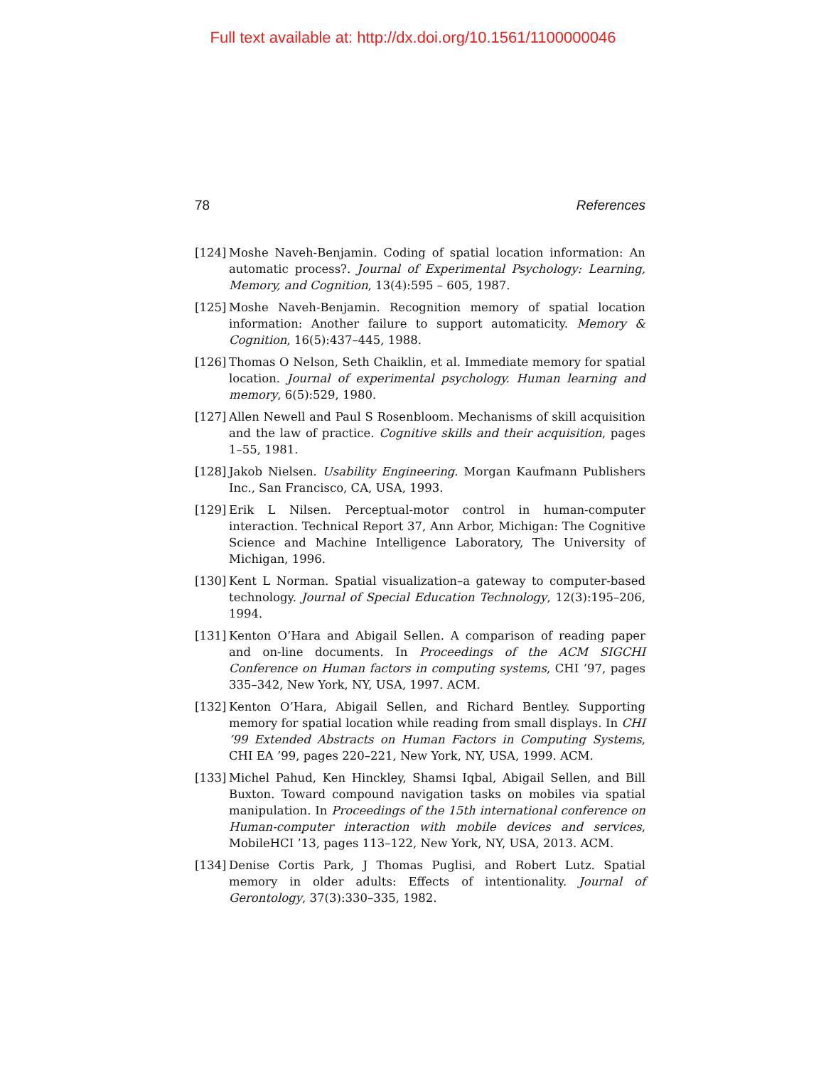Full text available at: http://dx.doi.org/10.1561/1100000046
78 References
[124] Moshe Naveh-Benjamin. Coding of spatial location information: An automatic process?. Journal of Experimental Psychology: Learning, Memory, and Cognition, 13(4):595 – 605, 1987.
[125] Moshe Naveh-Benjamin. Recognition memory of spatial location information: Another failure to support automaticity. Memory & Cognition, 16(5):437–445, 1988.
[126] Thomas O Nelson, Seth Chaiklin, et al. Immediate memory for spatial location. Journal of experimental psychology. Human learning and memory, 6(5):529, 1980.
[127] Allen Newell and Paul S Rosenbloom. Mechanisms of skill acquisition and the law of practice. Cognitive skills and their acquisition, pages 1–55, 1981.
[128] Jakob Nielsen. Usability Engineering. Morgan Kaufmann Publishers Inc., San Francisco, CA, USA, 1993.
[129] Erik L Nilsen. Perceptual-motor control in human-computer interaction. Technical Report 37, Ann Arbor, Michigan: The Cognitive Science and Machine Intelligence Laboratory, The University of Michigan, 1996.
[130] Kent L Norman. Spatial visualization–a gateway to computer-based technology. Journal of Special Education Technology, 12(3):195–206, 1994.
[131] Kenton O’Hara and Abigail Sellen. A comparison of reading paper and on-line documents. In Proceedings of the ACM SIGCHI Conference on Human factors in computing systems, CHI ’97, pages 335–342, New York, NY, USA, 1997. ACM.
[132] Kenton O’Hara, Abigail Sellen, and Richard Bentley. Supporting memory for spatial location while reading from small displays. In CHI ’99 Extended Abstracts on Human Factors in Computing Systems, CHI EA ’99, pages 220–221, New York, NY, USA, 1999. ACM.
[133] Michel Pahud, Ken Hinckley, Shamsi Iqbal, Abigail Sellen, and Bill Buxton. Toward compound navigation tasks on mobiles via spatial manipulation. In Proceedings of the 15th international conference on Human-computer interaction with mobile devices and services, MobileHCI ’13, pages 113–122, New York, NY, USA, 2013. ACM.
[134] Denise Cortis Park, J Thomas Puglisi, and Robert Lutz. Spatial memory in older adults: Effects of intentionality. Journal of Gerontology, 37(3):330–335, 1982.